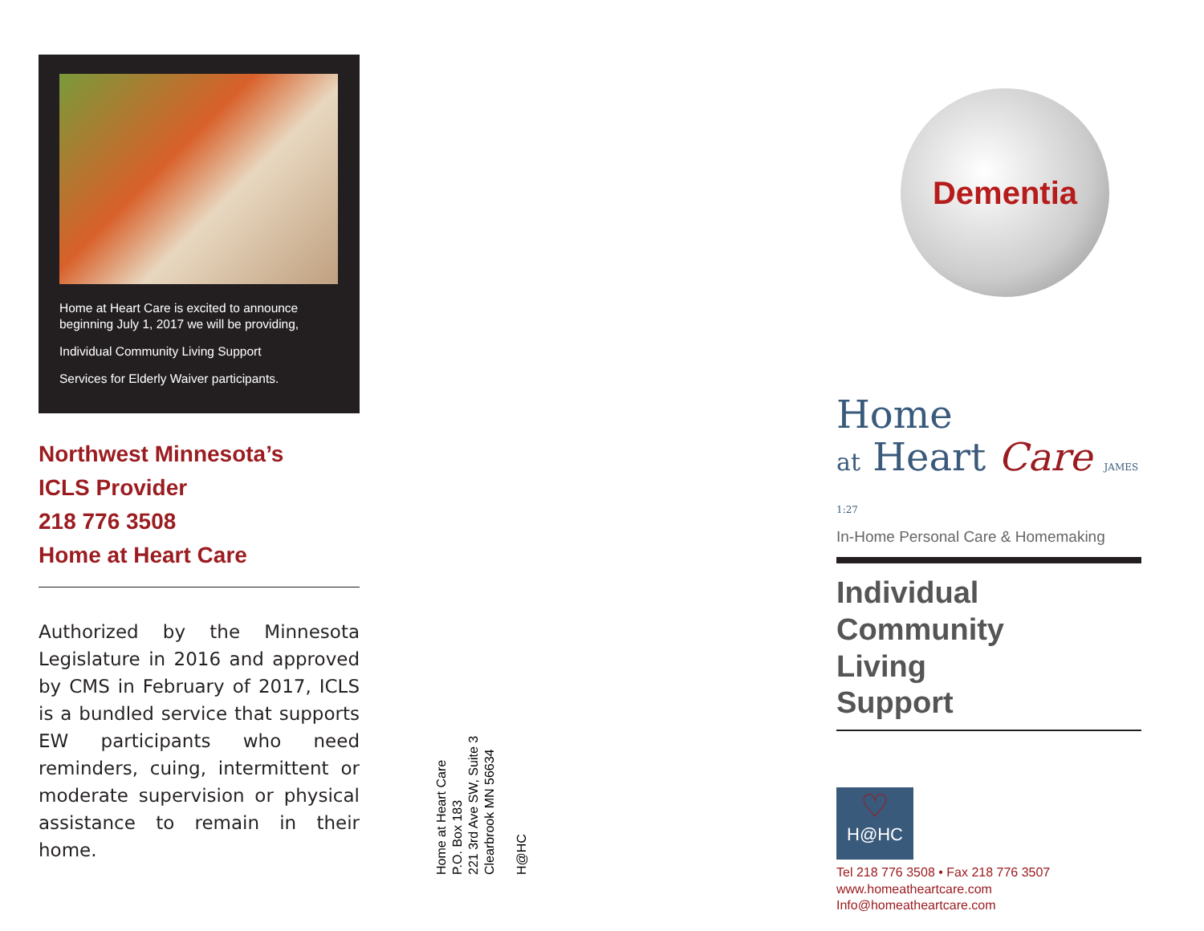Home at Heart Care is excited to announce beginning July 1, 2017 we will be providing,
Individual Community Living Support
Services for Elderly Waiver participants.
Northwest Minnesota’s
ICLS Provider
218 776 3508
Home at Heart Care
Authorized by the Minnesota Legislature in 2016 and approved by CMS in February of 2017, ICLS is a bundled service that supports EW participants who need reminders, cuing, intermittent or moderate supervision or physical assistance to remain in their home.
Home at Heart Care
P.O. Box 183
221 3rd Ave SW, Suite 3
Clearbrook MN 56634
H@HC
Dementia
Home
at Heart Care JAMES 1:27
In-Home Personal Care & Homemaking
Individual
Community
Living
Support
♡
H@HC
Tel 218 776 3508 • Fax 218 776 3507
www.homeatheartcare.com
Info@homeatheartcare.com